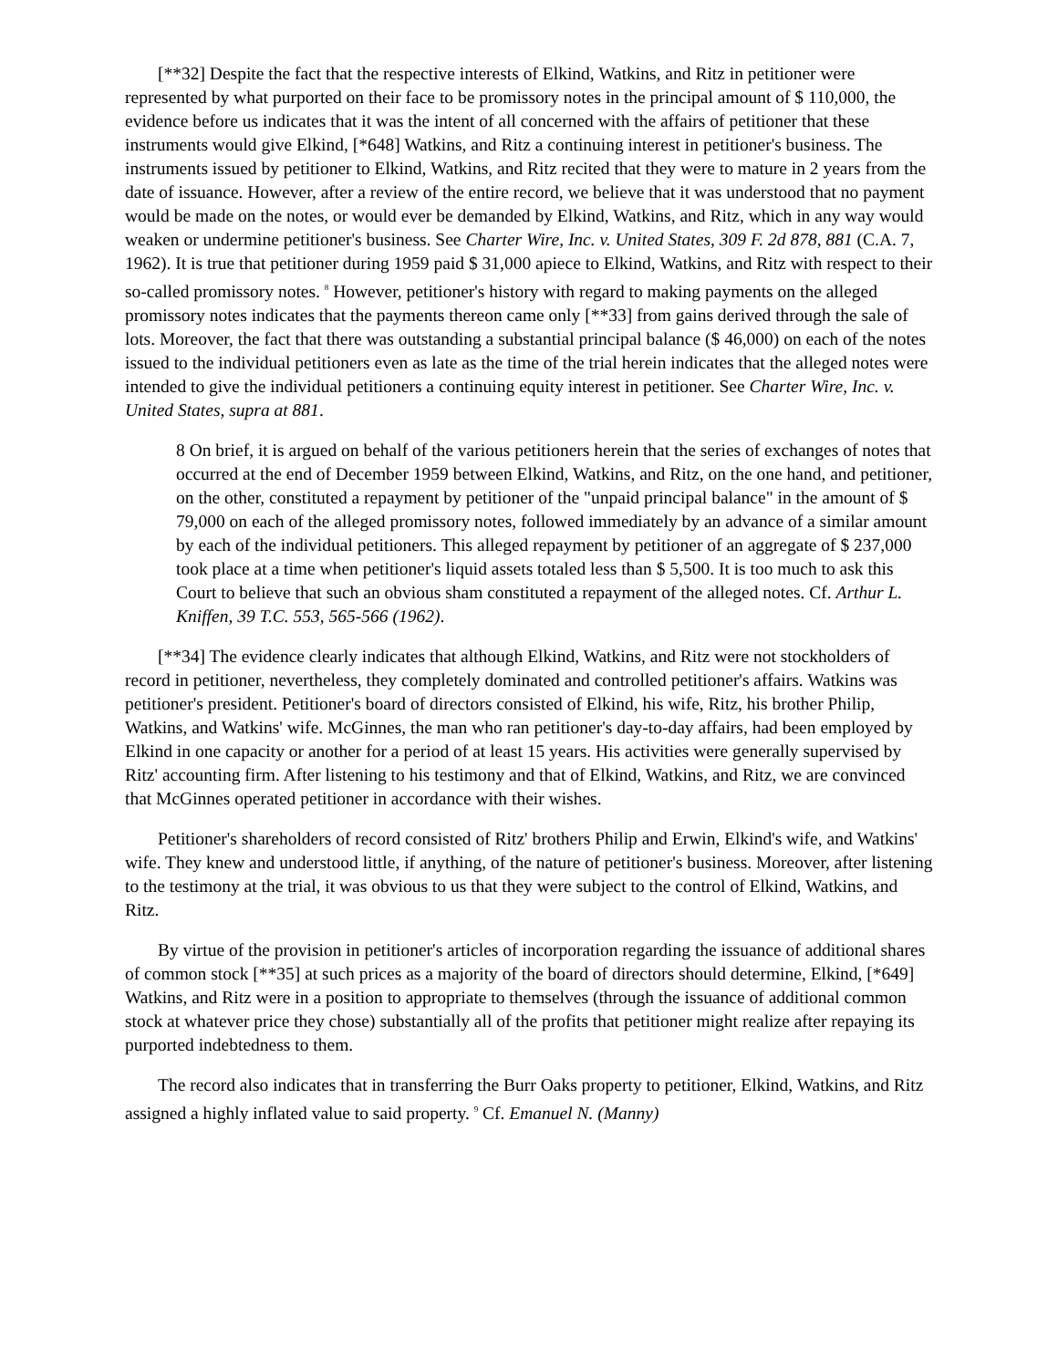[**32] Despite the fact that the respective interests of Elkind, Watkins, and Ritz in petitioner were represented by what purported on their face to be promissory notes in the principal amount of $ 110,000, the evidence before us indicates that it was the intent of all concerned with the affairs of petitioner that these instruments would give Elkind, [*648] Watkins, and Ritz a continuing interest in petitioner's business. The instruments issued by petitioner to Elkind, Watkins, and Ritz recited that they were to mature in 2 years from the date of issuance. However, after a review of the entire record, we believe that it was understood that no payment would be made on the notes, or would ever be demanded by Elkind, Watkins, and Ritz, which in any way would weaken or undermine petitioner's business. See Charter Wire, Inc. v. United States, 309 F. 2d 878, 881 (C.A. 7, 1962). It is true that petitioner during 1959 paid $ 31,000 apiece to Elkind, Watkins, and Ritz with respect to their so-called promissory notes. <sup>8</sup> However, petitioner's history with regard to making payments on the alleged promissory notes indicates that the payments thereon came only [**33] from gains derived through the sale of lots. Moreover, the fact that there was outstanding a substantial principal balance ($ 46,000) on each of the notes issued to the individual petitioners even as late as the time of the trial herein indicates that the alleged notes were intended to give the individual petitioners a continuing equity interest in petitioner. See Charter Wire, Inc. v. United States, supra at 881.
8 On brief, it is argued on behalf of the various petitioners herein that the series of exchanges of notes that occurred at the end of December 1959 between Elkind, Watkins, and Ritz, on the one hand, and petitioner, on the other, constituted a repayment by petitioner of the "unpaid principal balance" in the amount of $ 79,000 on each of the alleged promissory notes, followed immediately by an advance of a similar amount by each of the individual petitioners. This alleged repayment by petitioner of an aggregate of $ 237,000 took place at a time when petitioner's liquid assets totaled less than $ 5,500. It is too much to ask this Court to believe that such an obvious sham constituted a repayment of the alleged notes. Cf. Arthur L. Kniffen, 39 T.C. 553, 565-566 (1962).
[**34] The evidence clearly indicates that although Elkind, Watkins, and Ritz were not stockholders of record in petitioner, nevertheless, they completely dominated and controlled petitioner's affairs. Watkins was petitioner's president. Petitioner's board of directors consisted of Elkind, his wife, Ritz, his brother Philip, Watkins, and Watkins' wife. McGinnes, the man who ran petitioner's day-to-day affairs, had been employed by Elkind in one capacity or another for a period of at least 15 years. His activities were generally supervised by Ritz' accounting firm. After listening to his testimony and that of Elkind, Watkins, and Ritz, we are convinced that McGinnes operated petitioner in accordance with their wishes.
Petitioner's shareholders of record consisted of Ritz' brothers Philip and Erwin, Elkind's wife, and Watkins' wife. They knew and understood little, if anything, of the nature of petitioner's business. Moreover, after listening to the testimony at the trial, it was obvious to us that they were subject to the control of Elkind, Watkins, and Ritz.
By virtue of the provision in petitioner's articles of incorporation regarding the issuance of additional shares of common stock [**35] at such prices as a majority of the board of directors should determine, Elkind, [*649] Watkins, and Ritz were in a position to appropriate to themselves (through the issuance of additional common stock at whatever price they chose) substantially all of the profits that petitioner might realize after repaying its purported indebtedness to them.
The record also indicates that in transferring the Burr Oaks property to petitioner, Elkind, Watkins, and Ritz assigned a highly inflated value to said property. <sup>9</sup> Cf. Emanuel N. (Manny)